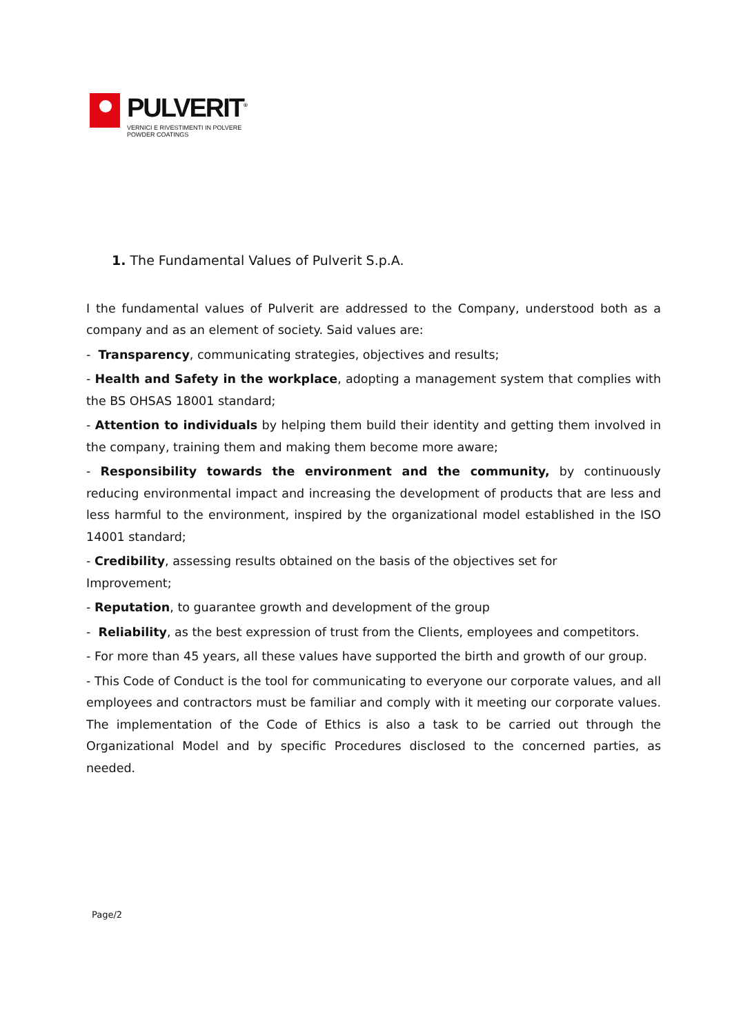PULVERIT<sup>®</sup>
VERNICI E RIVESTIMENTI IN POLVERE
POWDER COATINGS
1. The Fundamental Values of Pulverit S.p.A.
I the fundamental values of Pulverit are addressed to the Company, understood both as a company and as an element of society. Said values are:
- Transparency, communicating strategies, objectives and results;
- Health and Safety in the workplace, adopting a management system that complies with the BS OHSAS 18001 standard;
- Attention to individuals by helping them build their identity and getting them involved in the company, training them and making them become more aware;
- Responsibility towards the environment and the community, by continuously reducing environmental impact and increasing the development of products that are less and less harmful to the environment, inspired by the organizational model established in the ISO 14001 standard;
- Credibility, assessing results obtained on the basis of the objectives set for
Improvement;
- Reputation, to guarantee growth and development of the group
- Reliability, as the best expression of trust from the Clients, employees and competitors.
- For more than 45 years, all these values have supported the birth and growth of our group.
- This Code of Conduct is the tool for communicating to everyone our corporate values, and all employees and contractors must be familiar and comply with it meeting our corporate values. The implementation of the Code of Ethics is also a task to be carried out through the Organizational Model and by specific Procedures disclosed to the concerned parties, as needed.
Page/2